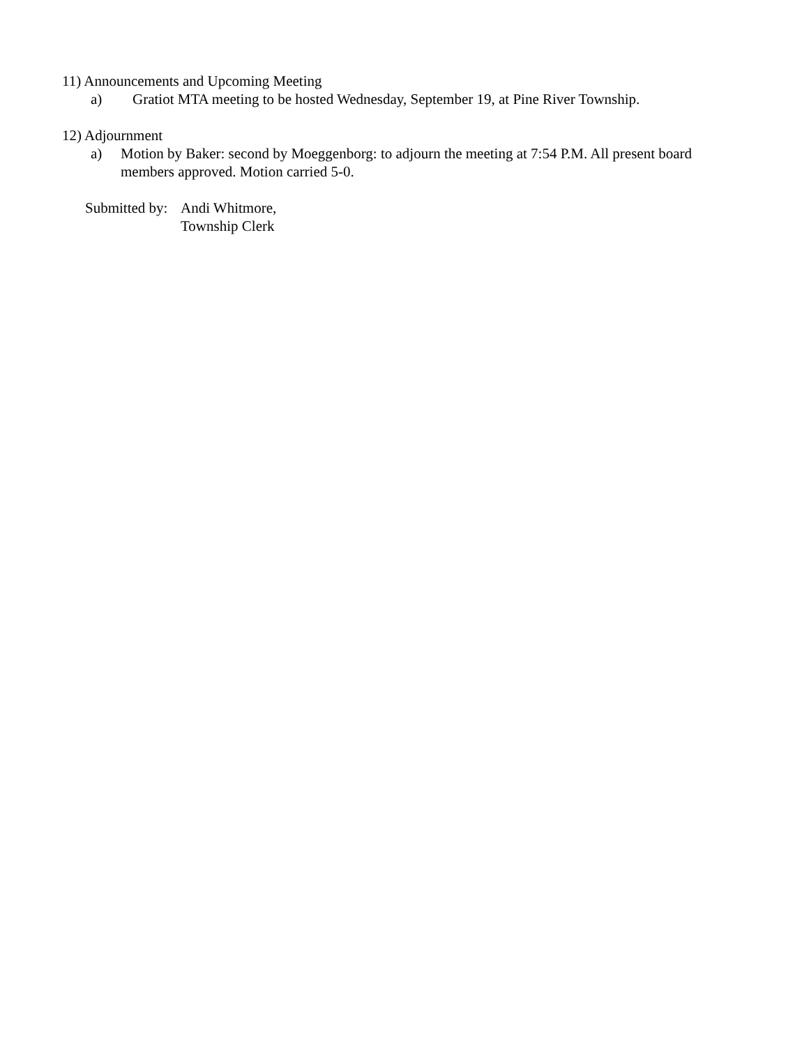11) Announcements and Upcoming Meeting
a) Gratiot MTA meeting to be hosted Wednesday, September 19, at Pine River Township.
12) Adjournment
a) Motion by Baker: second by Moeggenborg: to adjourn the meeting at 7:54 P.M. All present board members approved. Motion carried 5-0.
Submitted by: Andi Whitmore,
Township Clerk